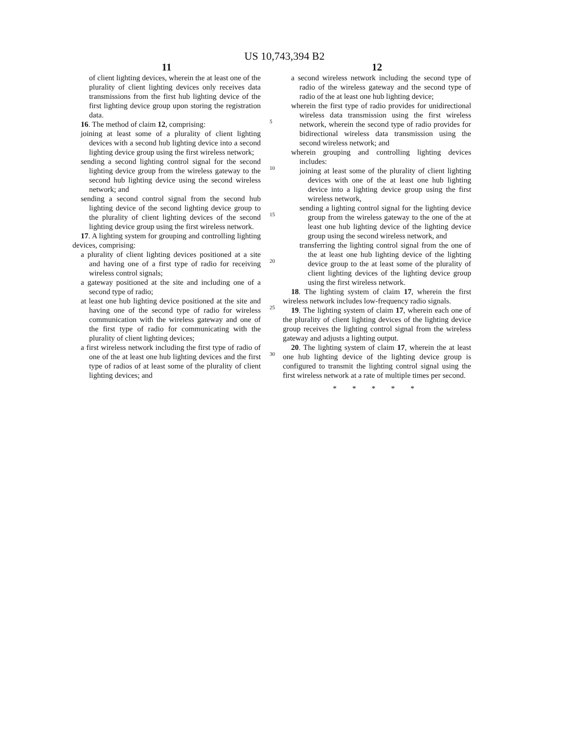US 10,743,394 B2
11
of client lighting devices, wherein the at least one of the plurality of client lighting devices only receives data transmissions from the first hub lighting device of the first lighting device group upon storing the registration data.
16. The method of claim 12, comprising:
joining at least some of a plurality of client lighting devices with a second hub lighting device into a second lighting device group using the first wireless network;
sending a second lighting control signal for the second lighting device group from the wireless gateway to the second hub lighting device using the second wireless network; and
sending a second control signal from the second hub lighting device of the second lighting device group to the plurality of client lighting devices of the second lighting device group using the first wireless network.
17. A lighting system for grouping and controlling lighting devices, comprising:
a plurality of client lighting devices positioned at a site and having one of a first type of radio for receiving wireless control signals;
a gateway positioned at the site and including one of a second type of radio;
at least one hub lighting device positioned at the site and having one of the second type of radio for wireless communication with the wireless gateway and one of the first type of radio for communicating with the plurality of client lighting devices;
a first wireless network including the first type of radio of one of the at least one hub lighting devices and the first type of radios of at least some of the plurality of client lighting devices; and
5
10
15
20
25
30
12
a second wireless network including the second type of radio of the wireless gateway and the second type of radio of the at least one hub lighting device;
wherein the first type of radio provides for unidirectional wireless data transmission using the first wireless network, wherein the second type of radio provides for bidirectional wireless data transmission using the second wireless network; and
wherein grouping and controlling lighting devices includes:
joining at least some of the plurality of client lighting devices with one of the at least one hub lighting device into a lighting device group using the first wireless network,
sending a lighting control signal for the lighting device group from the wireless gateway to the one of the at least one hub lighting device of the lighting device group using the second wireless network, and
transferring the lighting control signal from the one of the at least one hub lighting device of the lighting device group to the at least some of the plurality of client lighting devices of the lighting device group using the first wireless network.
18. The lighting system of claim 17, wherein the first wireless network includes low-frequency radio signals.
19. The lighting system of claim 17, wherein each one of the plurality of client lighting devices of the lighting device group receives the lighting control signal from the wireless gateway and adjusts a lighting output.
20. The lighting system of claim 17, wherein the at least one hub lighting device of the lighting device group is configured to transmit the lighting control signal using the first wireless network at a rate of multiple times per second.
* * * * *